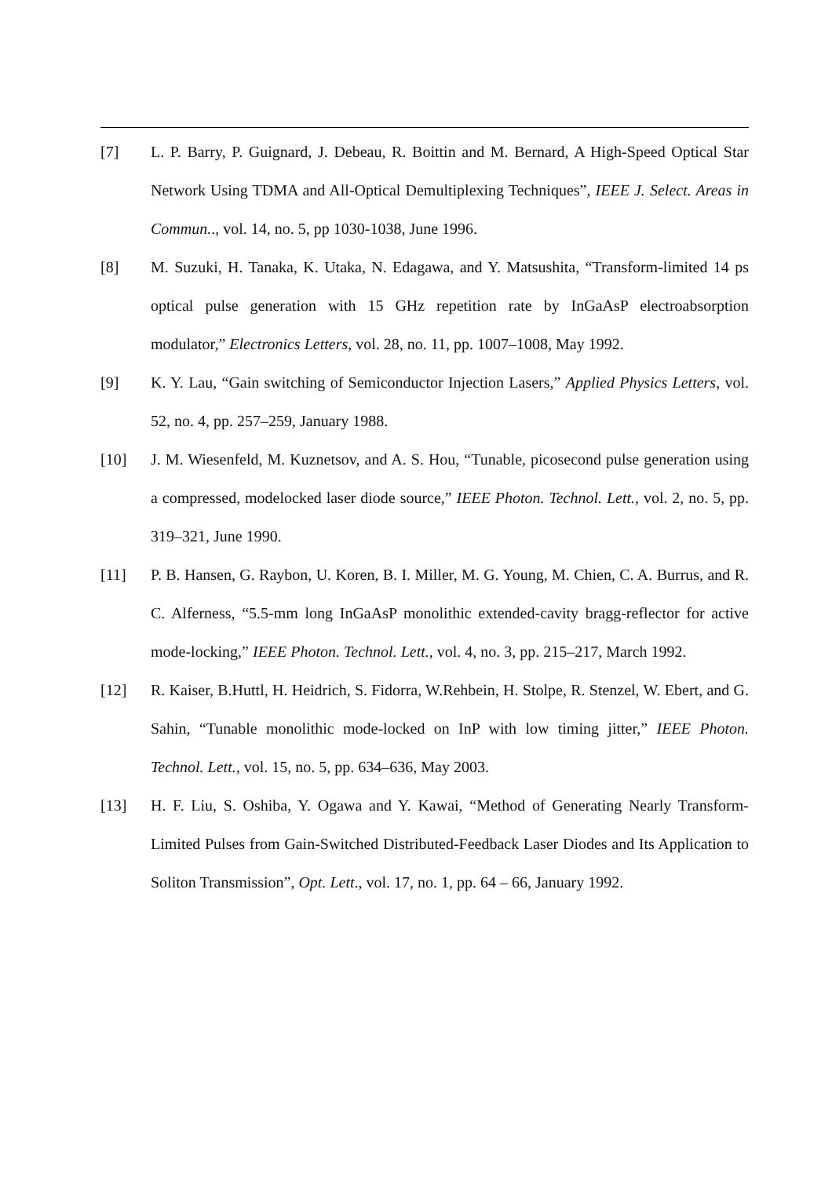[7] L. P. Barry, P. Guignard, J. Debeau, R. Boittin and M. Bernard, A High-Speed Optical Star Network Using TDMA and All-Optical Demultiplexing Techniques”, IEEE J. Select. Areas in Commun.., vol. 14, no. 5, pp 1030-1038, June 1996.
[8] M. Suzuki, H. Tanaka, K. Utaka, N. Edagawa, and Y. Matsushita, “Transform-limited 14 ps optical pulse generation with 15 GHz repetition rate by InGaAsP electroabsorption modulator,” Electronics Letters, vol. 28, no. 11, pp. 1007–1008, May 1992.
[9] K. Y. Lau, “Gain switching of Semiconductor Injection Lasers,” Applied Physics Letters, vol. 52, no. 4, pp. 257–259, January 1988.
[10] J. M. Wiesenfeld, M. Kuznetsov, and A. S. Hou, “Tunable, picosecond pulse generation using a compressed, modelocked laser diode source,” IEEE Photon. Technol. Lett., vol. 2, no. 5, pp. 319–321, June 1990.
[11] P. B. Hansen, G. Raybon, U. Koren, B. I. Miller, M. G. Young, M. Chien, C. A. Burrus, and R. C. Alferness, “5.5-mm long InGaAsP monolithic extended-cavity bragg-reflector for active mode-locking,” IEEE Photon. Technol. Lett., vol. 4, no. 3, pp. 215–217, March 1992.
[12] R. Kaiser, B.Huttl, H. Heidrich, S. Fidorra, W.Rehbein, H. Stolpe, R. Stenzel, W. Ebert, and G. Sahin, “Tunable monolithic mode-locked on InP with low timing jitter,” IEEE Photon. Technol. Lett., vol. 15, no. 5, pp. 634–636, May 2003.
[13] H. F. Liu, S. Oshiba, Y. Ogawa and Y. Kawai, “Method of Generating Nearly Transform-Limited Pulses from Gain-Switched Distributed-Feedback Laser Diodes and Its Application to Soliton Transmission”, Opt. Lett., vol. 17, no. 1, pp. 64 – 66, January 1992.